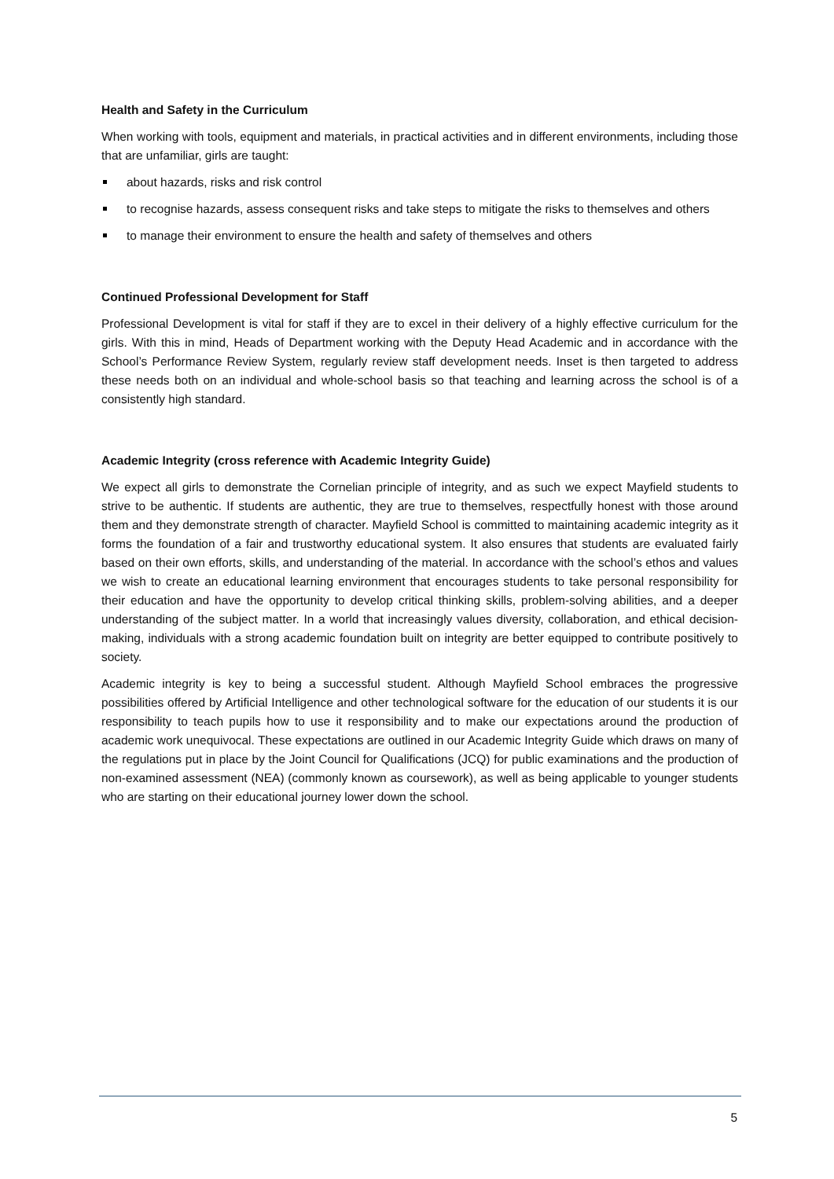Health and Safety in the Curriculum
When working with tools, equipment and materials, in practical activities and in different environments, including those that are unfamiliar, girls are taught:
about hazards, risks and risk control
to recognise hazards, assess consequent risks and take steps to mitigate the risks to themselves and others
to manage their environment to ensure the health and safety of themselves and others
Continued Professional Development for Staff
Professional Development is vital for staff if they are to excel in their delivery of a highly effective curriculum for the girls. With this in mind, Heads of Department working with the Deputy Head Academic and in accordance with the School’s Performance Review System, regularly review staff development needs. Inset is then targeted to address these needs both on an individual and whole-school basis so that teaching and learning across the school is of a consistently high standard.
Academic Integrity (cross reference with Academic Integrity Guide)
We expect all girls to demonstrate the Cornelian principle of integrity, and as such we expect Mayfield students to strive to be authentic. If students are authentic, they are true to themselves, respectfully honest with those around them and they demonstrate strength of character. Mayfield School is committed to maintaining academic integrity as it forms the foundation of a fair and trustworthy educational system. It also ensures that students are evaluated fairly based on their own efforts, skills, and understanding of the material. In accordance with the school’s ethos and values we wish to create an educational learning environment that encourages students to take personal responsibility for their education and have the opportunity to develop critical thinking skills, problem-solving abilities, and a deeper understanding of the subject matter. In a world that increasingly values diversity, collaboration, and ethical decision-making, individuals with a strong academic foundation built on integrity are better equipped to contribute positively to society.
Academic integrity is key to being a successful student. Although Mayfield School embraces the progressive possibilities offered by Artificial Intelligence and other technological software for the education of our students it is our responsibility to teach pupils how to use it responsibility and to make our expectations around the production of academic work unequivocal. These expectations are outlined in our Academic Integrity Guide which draws on many of the regulations put in place by the Joint Council for Qualifications (JCQ) for public examinations and the production of non-examined assessment (NEA) (commonly known as coursework), as well as being applicable to younger students who are starting on their educational journey lower down the school.
5